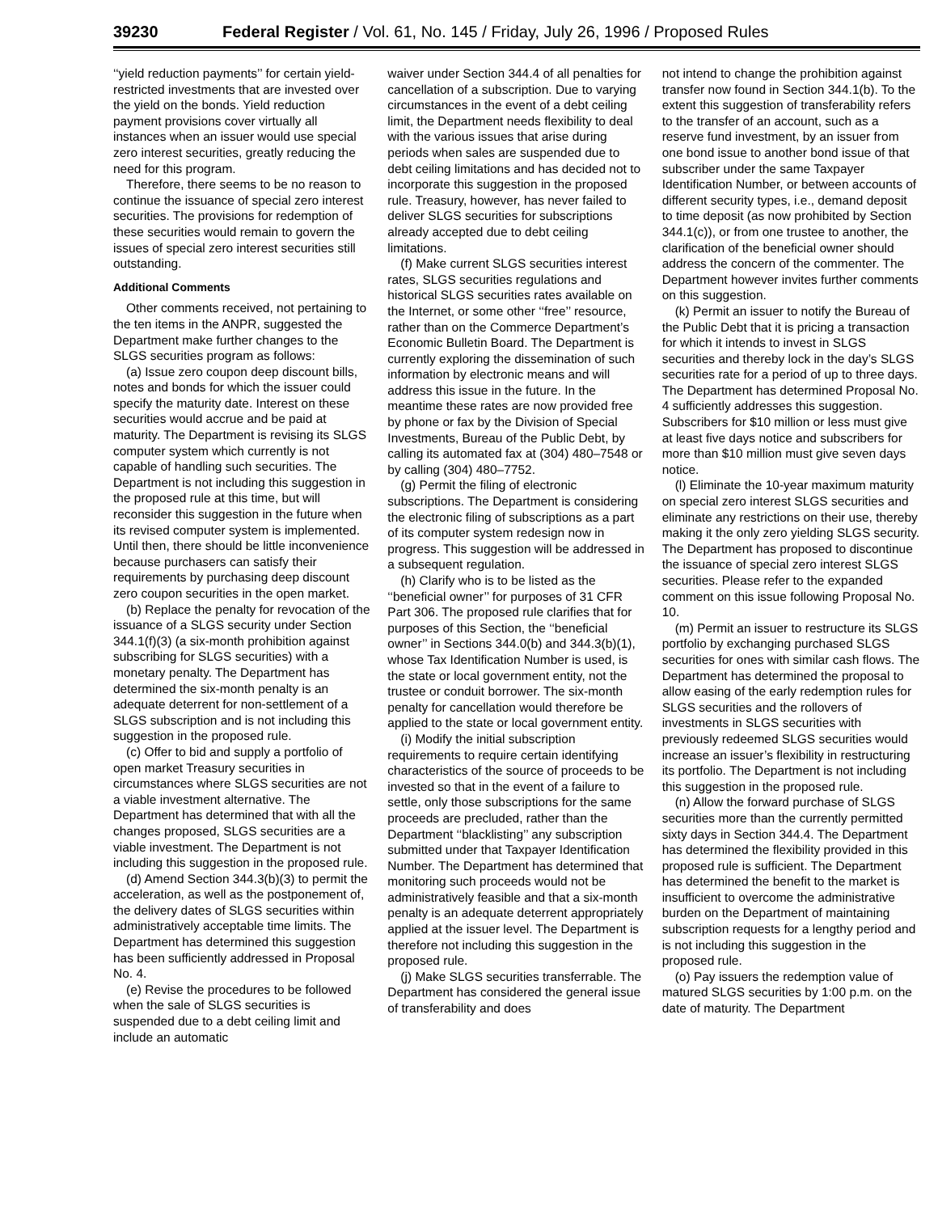39230 Federal Register / Vol. 61, No. 145 / Friday, July 26, 1996 / Proposed Rules
‘‘yield reduction payments’’ for certain yield-restricted investments that are invested over the yield on the bonds. Yield reduction payment provisions cover virtually all instances when an issuer would use special zero interest securities, greatly reducing the need for this program.
Therefore, there seems to be no reason to continue the issuance of special zero interest securities. The provisions for redemption of these securities would remain to govern the issues of special zero interest securities still outstanding.
Additional Comments
Other comments received, not pertaining to the ten items in the ANPR, suggested the Department make further changes to the SLGS securities program as follows:
(a) Issue zero coupon deep discount bills, notes and bonds for which the issuer could specify the maturity date. Interest on these securities would accrue and be paid at maturity. The Department is revising its SLGS computer system which currently is not capable of handling such securities. The Department is not including this suggestion in the proposed rule at this time, but will reconsider this suggestion in the future when its revised computer system is implemented. Until then, there should be little inconvenience because purchasers can satisfy their requirements by purchasing deep discount zero coupon securities in the open market.
(b) Replace the penalty for revocation of the issuance of a SLGS security under Section 344.1(f)(3) (a six-month prohibition against subscribing for SLGS securities) with a monetary penalty. The Department has determined the six-month penalty is an adequate deterrent for non-settlement of a SLGS subscription and is not including this suggestion in the proposed rule.
(c) Offer to bid and supply a portfolio of open market Treasury securities in circumstances where SLGS securities are not a viable investment alternative. The Department has determined that with all the changes proposed, SLGS securities are a viable investment. The Department is not including this suggestion in the proposed rule.
(d) Amend Section 344.3(b)(3) to permit the acceleration, as well as the postponement of, the delivery dates of SLGS securities within administratively acceptable time limits. The Department has determined this suggestion has been sufficiently addressed in Proposal No. 4.
(e) Revise the procedures to be followed when the sale of SLGS securities is suspended due to a debt ceiling limit and include an automatic
waiver under Section 344.4 of all penalties for cancellation of a subscription. Due to varying circumstances in the event of a debt ceiling limit, the Department needs flexibility to deal with the various issues that arise during periods when sales are suspended due to debt ceiling limitations and has decided not to incorporate this suggestion in the proposed rule. Treasury, however, has never failed to deliver SLGS securities for subscriptions already accepted due to debt ceiling limitations.
(f) Make current SLGS securities interest rates, SLGS securities regulations and historical SLGS securities rates available on the Internet, or some other ‘‘free’’ resource, rather than on the Commerce Department’s Economic Bulletin Board. The Department is currently exploring the dissemination of such information by electronic means and will address this issue in the future. In the meantime these rates are now provided free by phone or fax by the Division of Special Investments, Bureau of the Public Debt, by calling its automated fax at (304) 480–7548 or by calling (304) 480–7752.
(g) Permit the filing of electronic subscriptions. The Department is considering the electronic filing of subscriptions as a part of its computer system redesign now in progress. This suggestion will be addressed in a subsequent regulation.
(h) Clarify who is to be listed as the ‘‘beneficial owner’’ for purposes of 31 CFR Part 306. The proposed rule clarifies that for purposes of this Section, the ‘‘beneficial owner’’ in Sections 344.0(b) and 344.3(b)(1), whose Tax Identification Number is used, is the state or local government entity, not the trustee or conduit borrower. The six-month penalty for cancellation would therefore be applied to the state or local government entity.
(i) Modify the initial subscription requirements to require certain identifying characteristics of the source of proceeds to be invested so that in the event of a failure to settle, only those subscriptions for the same proceeds are precluded, rather than the Department ‘‘blacklisting’’ any subscription submitted under that Taxpayer Identification Number. The Department has determined that monitoring such proceeds would not be administratively feasible and that a six-month penalty is an adequate deterrent appropriately applied at the issuer level. The Department is therefore not including this suggestion in the proposed rule.
(j) Make SLGS securities transferrable. The Department has considered the general issue of transferability and does
not intend to change the prohibition against transfer now found in Section 344.1(b). To the extent this suggestion of transferability refers to the transfer of an account, such as a reserve fund investment, by an issuer from one bond issue to another bond issue of that subscriber under the same Taxpayer Identification Number, or between accounts of different security types, i.e., demand deposit to time deposit (as now prohibited by Section 344.1(c)), or from one trustee to another, the clarification of the beneficial owner should address the concern of the commenter. The Department however invites further comments on this suggestion.
(k) Permit an issuer to notify the Bureau of the Public Debt that it is pricing a transaction for which it intends to invest in SLGS securities and thereby lock in the day’s SLGS securities rate for a period of up to three days. The Department has determined Proposal No. 4 sufficiently addresses this suggestion. Subscribers for $10 million or less must give at least five days notice and subscribers for more than $10 million must give seven days notice.
(l) Eliminate the 10-year maximum maturity on special zero interest SLGS securities and eliminate any restrictions on their use, thereby making it the only zero yielding SLGS security. The Department has proposed to discontinue the issuance of special zero interest SLGS securities. Please refer to the expanded comment on this issue following Proposal No. 10.
(m) Permit an issuer to restructure its SLGS portfolio by exchanging purchased SLGS securities for ones with similar cash flows. The Department has determined the proposal to allow easing of the early redemption rules for SLGS securities and the rollovers of investments in SLGS securities with previously redeemed SLGS securities would increase an issuer’s flexibility in restructuring its portfolio. The Department is not including this suggestion in the proposed rule.
(n) Allow the forward purchase of SLGS securities more than the currently permitted sixty days in Section 344.4. The Department has determined the flexibility provided in this proposed rule is sufficient. The Department has determined the benefit to the market is insufficient to overcome the administrative burden on the Department of maintaining subscription requests for a lengthy period and is not including this suggestion in the proposed rule.
(o) Pay issuers the redemption value of matured SLGS securities by 1:00 p.m. on the date of maturity. The Department